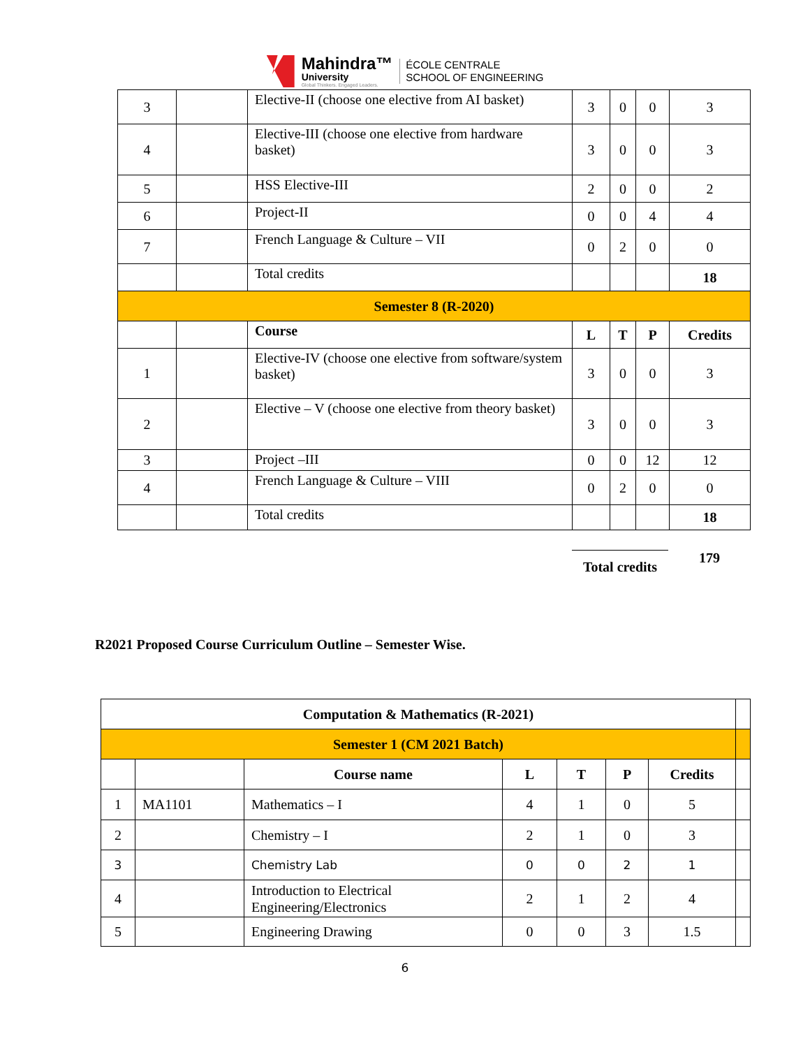Mahindra™
University
Global Thinkers. Engaged Leaders.
ÉCOLE CENTRALE
SCHOOL OF ENGINEERING
| 3 | | Elective-II (choose one elective from AI basket) | 3 | 0 | 0 | 3 |
| 4 | | Elective-III (choose one elective from hardware basket) | 3 | 0 | 0 | 3 |
| 5 | | HSS Elective-III | 2 | 0 | 0 | 2 |
| 6 | | Project-II | 0 | 0 | 4 | 4 |
| 7 | | French Language & Culture – VII | 0 | 2 | 0 | 0 |
| | | Total credits | | | | 18 |
| Semester 8 (R-2020) | | | | | | |
| | | Course | L | T | P | Credits |
| 1 | | Elective-IV (choose one elective from software/system basket) | 3 | 0 | 0 | 3 |
| 2 | | Elective – V (choose one elective from theory basket) | 3 | 0 | 0 | 3 |
| 3 | | Project –III | 0 | 0 | 12 | 12 |
| 4 | | French Language & Culture – VIII | 0 | 2 | 0 | 0 |
| | | Total credits | | | | 18 |
Total credits 179
R2021 Proposed Course Curriculum Outline – Semester Wise.
| Computation & Mathematics (R-2021) | | | | | | | |
| Semester 1 (CM 2021 Batch) | | | | | | | |
| | | Course name | L | T | P | Credits | |
| 1 | MA1101 | Mathematics – I | 4 | 1 | 0 | 5 | |
| 2 | | Chemistry – I | 2 | 1 | 0 | 3 | |
| 3 | | Chemistry Lab | 0 | 0 | 2 | 1 | |
| 4 | | Introduction to Electrical Engineering/Electronics | 2 | 1 | 2 | 4 | |
| 5 | | Engineering Drawing | 0 | 0 | 3 | 1.5 | |
6